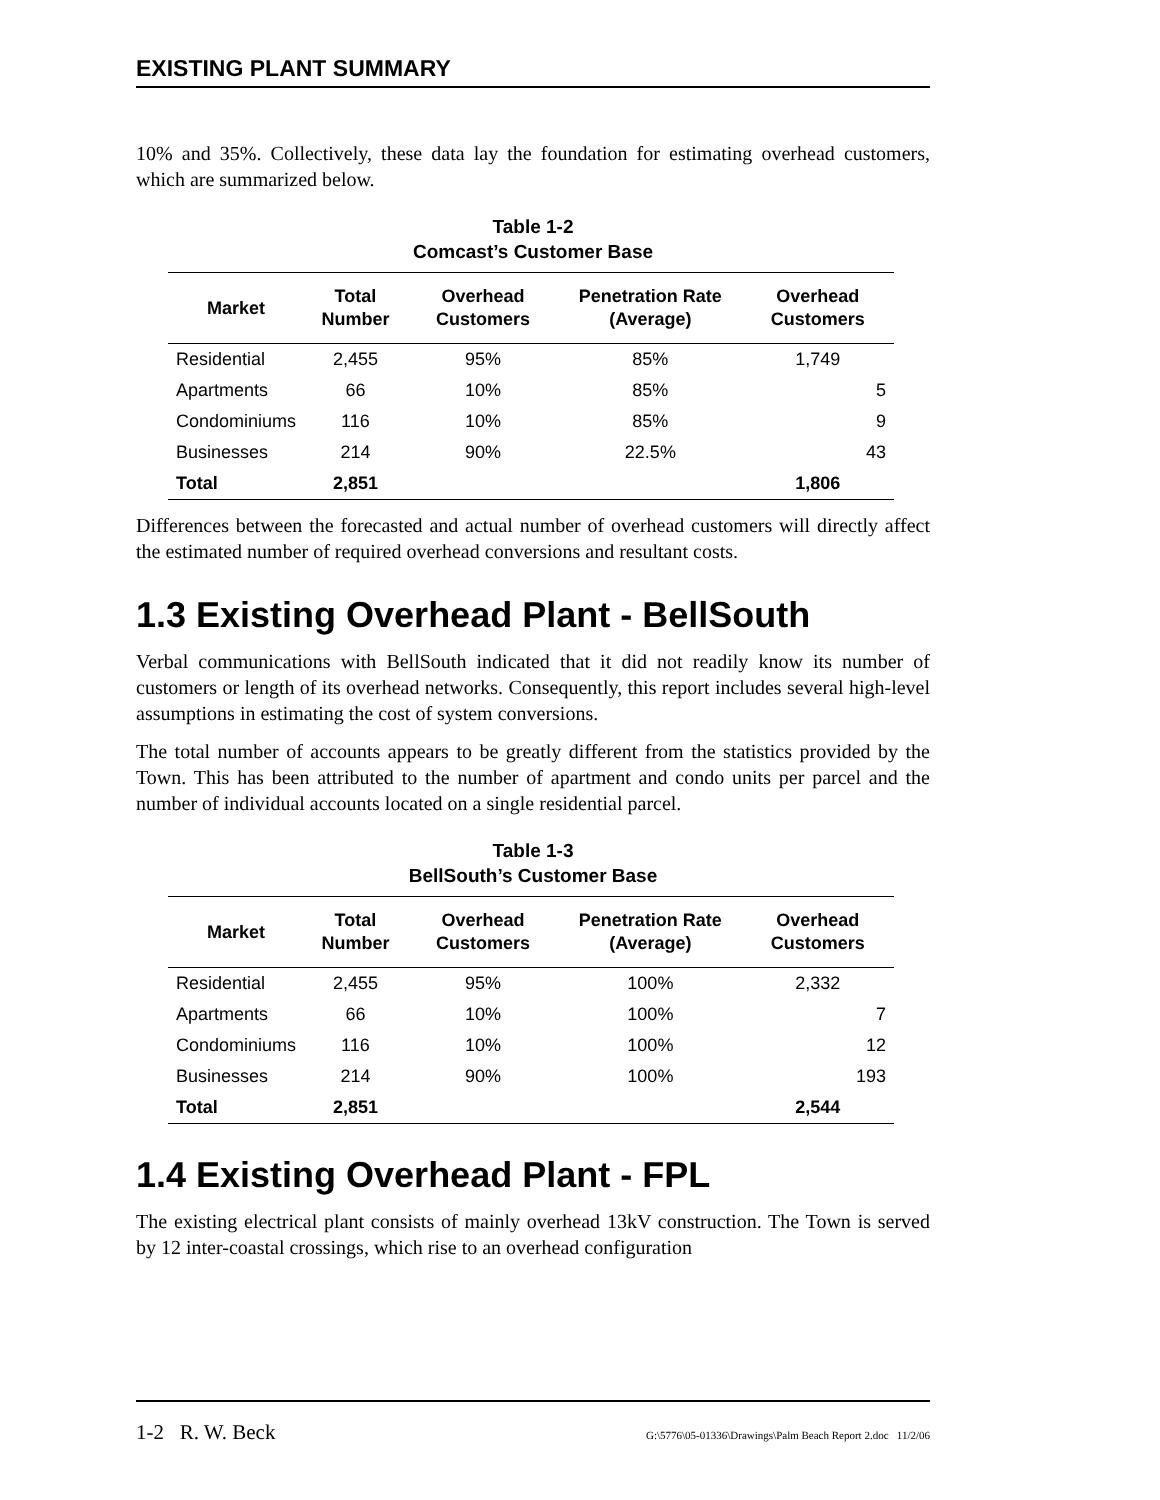EXISTING PLANT SUMMARY
10% and 35%. Collectively, these data lay the foundation for estimating overhead customers, which are summarized below.
Table 1-2
Comcast’s Customer Base
| Market | Total Number | Overhead Customers | Penetration Rate (Average) | Overhead Customers |
| --- | --- | --- | --- | --- |
| Residential | 2,455 | 95% | 85% | 1,749 |
| Apartments | 66 | 10% | 85% | 5 |
| Condominiums | 116 | 10% | 85% | 9 |
| Businesses | 214 | 90% | 22.5% | 43 |
| Total | 2,851 | | | 1,806 |
Differences between the forecasted and actual number of overhead customers will directly affect the estimated number of required overhead conversions and resultant costs.
1.3 Existing Overhead Plant - BellSouth
Verbal communications with BellSouth indicated that it did not readily know its number of customers or length of its overhead networks. Consequently, this report includes several high-level assumptions in estimating the cost of system conversions.
The total number of accounts appears to be greatly different from the statistics provided by the Town. This has been attributed to the number of apartment and condo units per parcel and the number of individual accounts located on a single residential parcel.
Table 1-3
BellSouth’s Customer Base
| Market | Total Number | Overhead Customers | Penetration Rate (Average) | Overhead Customers |
| --- | --- | --- | --- | --- |
| Residential | 2,455 | 95% | 100% | 2,332 |
| Apartments | 66 | 10% | 100% | 7 |
| Condominiums | 116 | 10% | 100% | 12 |
| Businesses | 214 | 90% | 100% | 193 |
| Total | 2,851 | | | 2,544 |
1.4 Existing Overhead Plant - FPL
The existing electrical plant consists of mainly overhead 13kV construction. The Town is served by 12 inter-coastal crossings, which rise to an overhead configuration
1-2 R. W. Beck G:\5776\05-01336\Drawings\Palm Beach Report 2.doc 11/2/06